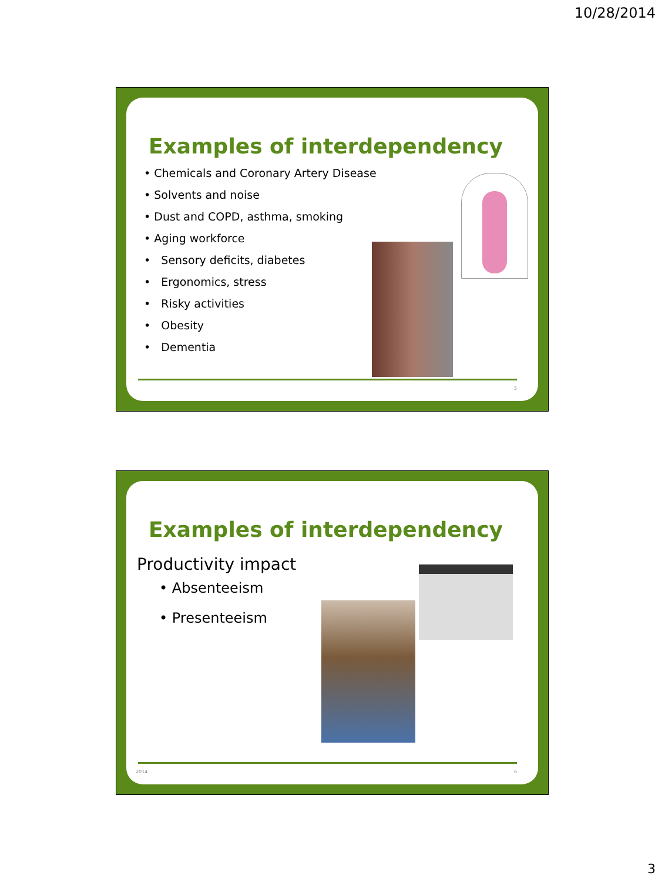10/28/2014
Examples of interdependency
• Chemicals and Coronary Artery Disease
• Solvents and noise
• Dust and COPD, asthma, smoking
• Aging workforce
• Sensory deficits, diabetes
• Ergonomics, stress
• Risky activities
• Obesity
• Dementia
5
Examples of interdependency
Productivity impact
• Absenteeism
• Presenteeism
2014 6
3